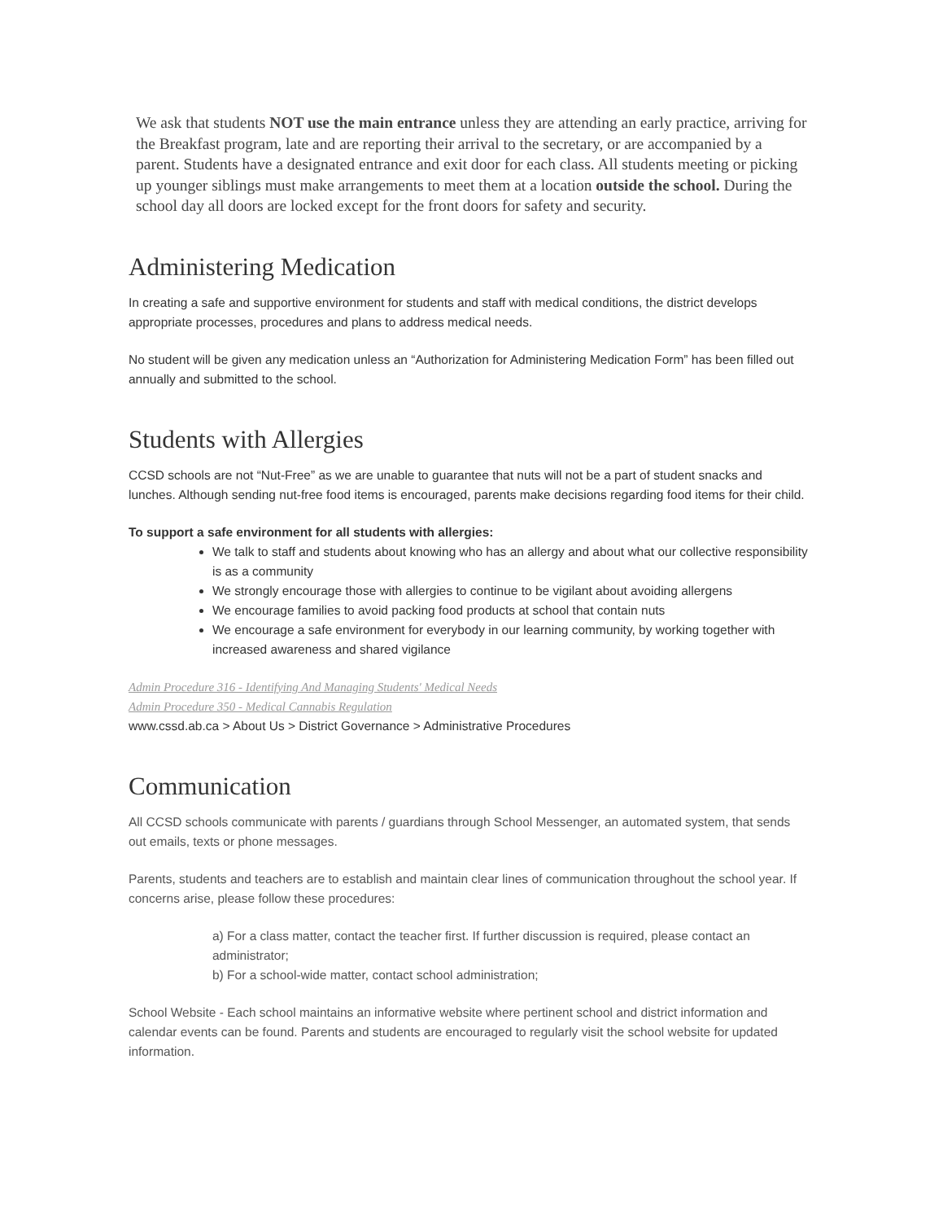We ask that students NOT use the main entrance unless they are attending an early practice, arriving for the Breakfast program, late and are reporting their arrival to the secretary, or are accompanied by a parent. Students have a designated entrance and exit door for each class. All students meeting or picking up younger siblings must make arrangements to meet them at a location outside the school. During the school day all doors are locked except for the front doors for safety and security.
Administering Medication
In creating a safe and supportive environment for students and staff with medical conditions, the district develops appropriate processes, procedures and plans to address medical needs.
No student will be given any medication unless an “Authorization for Administering Medication Form” has been filled out annually and submitted to the school.
Students with Allergies
CCSD schools are not “Nut-Free” as we are unable to guarantee that nuts will not be a part of student snacks and lunches. Although sending nut-free food items is encouraged, parents make decisions regarding food items for their child.
To support a safe environment for all students with allergies:
We talk to staff and students about knowing who has an allergy and about what our collective responsibility is as a community
We strongly encourage those with allergies to continue to be vigilant about avoiding allergens
We encourage families to avoid packing food products at school that contain nuts
We encourage a safe environment for everybody in our learning community, by working together with increased awareness and shared vigilance
Admin Procedure 316 - Identifying And Managing Students' Medical Needs
Admin Procedure 350 - Medical Cannabis Regulation
www.cssd.ab.ca > About Us > District Governance > Administrative Procedures
Communication
All CCSD schools communicate with parents / guardians through School Messenger, an automated system, that sends out emails, texts or phone messages.
Parents, students and teachers are to establish and maintain clear lines of communication throughout the school year. If concerns arise, please follow these procedures:
a) For a class matter, contact the teacher first. If further discussion is required, please contact an administrator;
b) For a school-wide matter, contact school administration;
School Website - Each school maintains an informative website where pertinent school and district information and calendar events can be found. Parents and students are encouraged to regularly visit the school website for updated information.